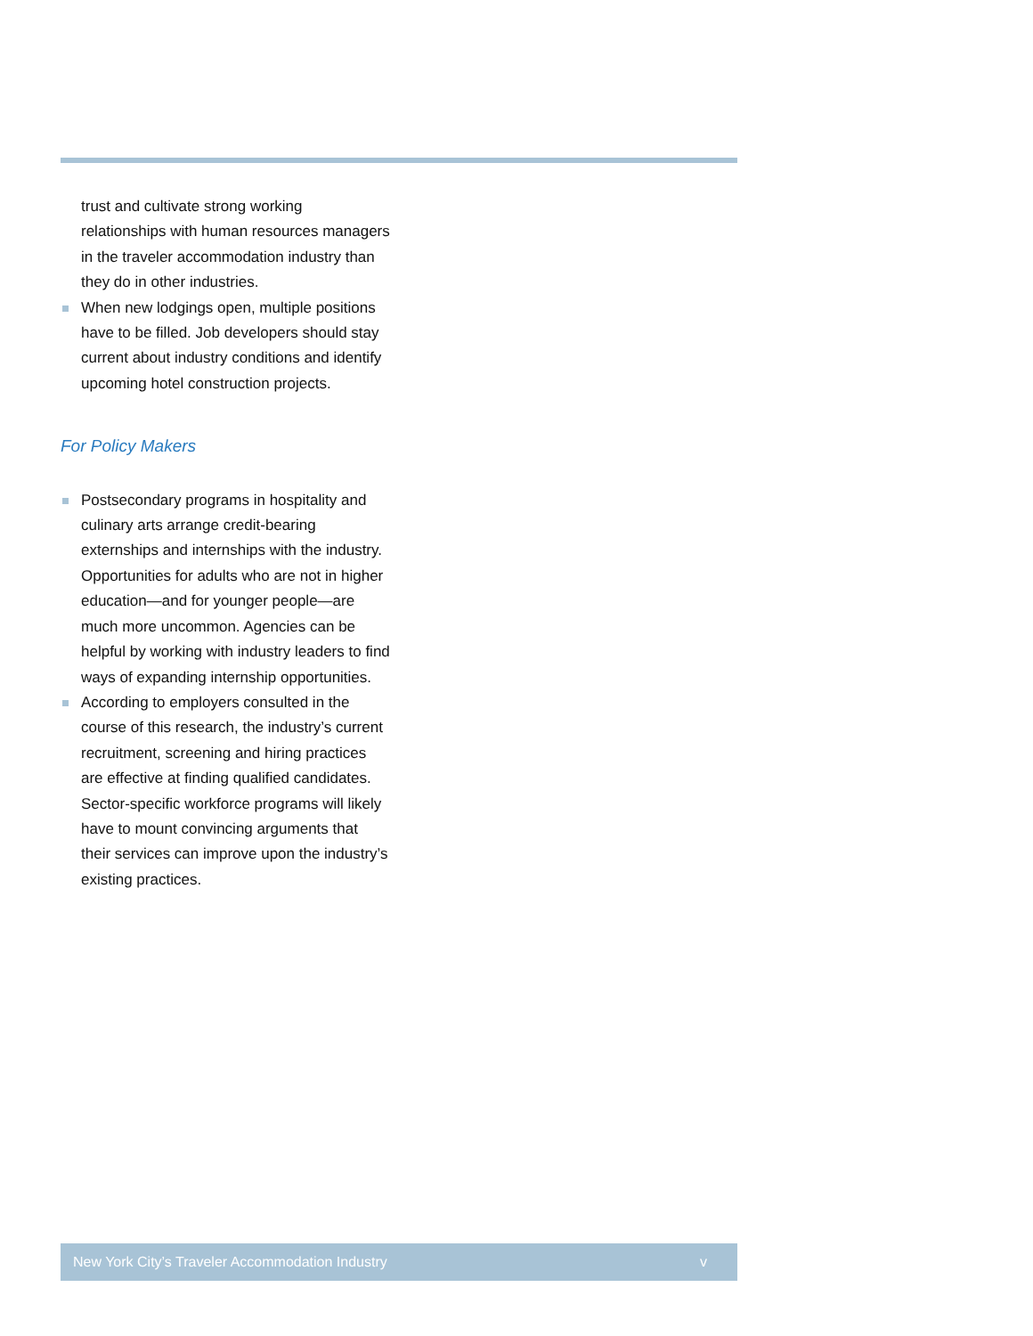trust and cultivate strong working relationships with human resources managers in the traveler accommodation industry than they do in other industries.
When new lodgings open, multiple positions have to be filled. Job developers should stay current about industry conditions and identify upcoming hotel construction projects.
For Policy Makers
Postsecondary programs in hospitality and culinary arts arrange credit-bearing externships and internships with the industry. Opportunities for adults who are not in higher education—and for younger people—are much more uncommon. Agencies can be helpful by working with industry leaders to find ways of expanding internship opportunities.
According to employers consulted in the course of this research, the industry’s current recruitment, screening and hiring practices are effective at finding qualified candidates. Sector-specific workforce programs will likely have to mount convincing arguments that their services can improve upon the industry’s existing practices.
New York City’s Traveler Accommodation Industry v